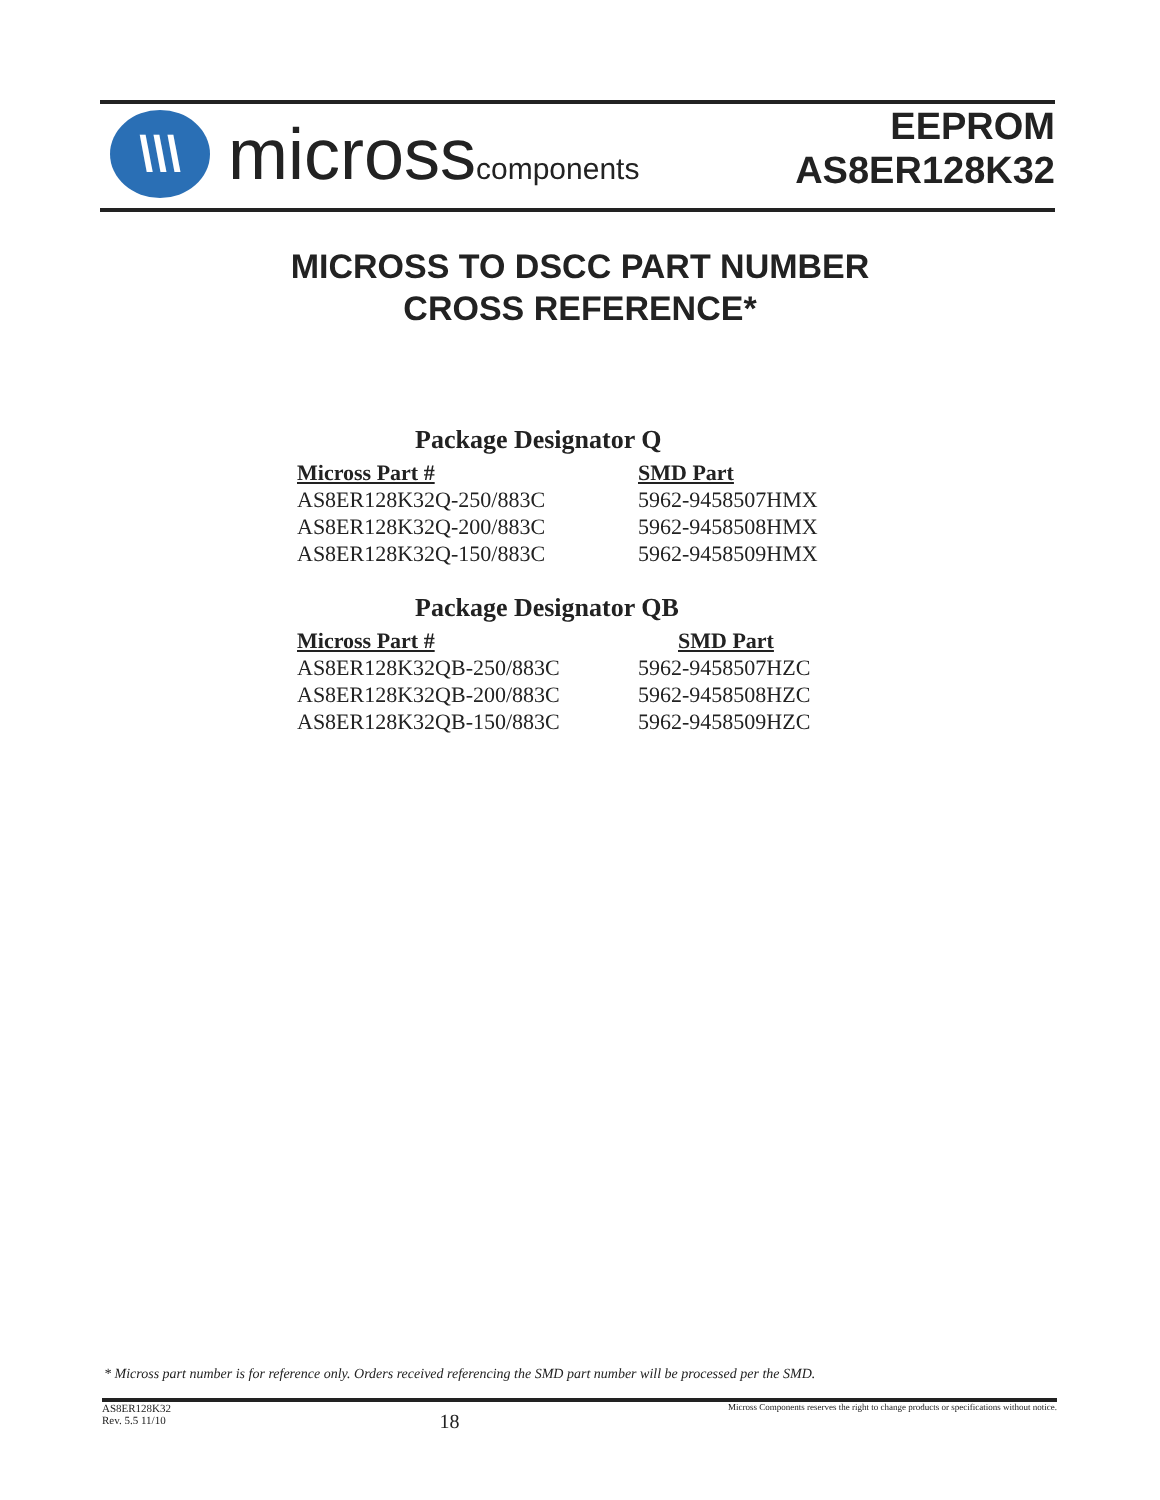\\\
microsscomponents
EEPROM
AS8ER128K32
MICROSS TO DSCC PART NUMBER
CROSS REFERENCE*
Package Designator Q
| Micross Part # | SMD Part |
| --- | --- |
| AS8ER128K32Q-250/883C | 5962-9458507HMX |
| AS8ER128K32Q-200/883C | 5962-9458508HMX |
| AS8ER128K32Q-150/883C | 5962-9458509HMX |
Package Designator QB
| Micross Part # | SMD Part |
| --- | --- |
| AS8ER128K32QB-250/883C | 5962-9458507HZC |
| AS8ER128K32QB-200/883C | 5962-9458508HZC |
| AS8ER128K32QB-150/883C | 5962-9458509HZC |
* Micross part number is for reference only. Orders received referencing the SMD part number will be processed per the SMD.
AS8ER128K32
Rev. 5.5 11/10 18 Micross Components reserves the right to change products or specifications without notice.